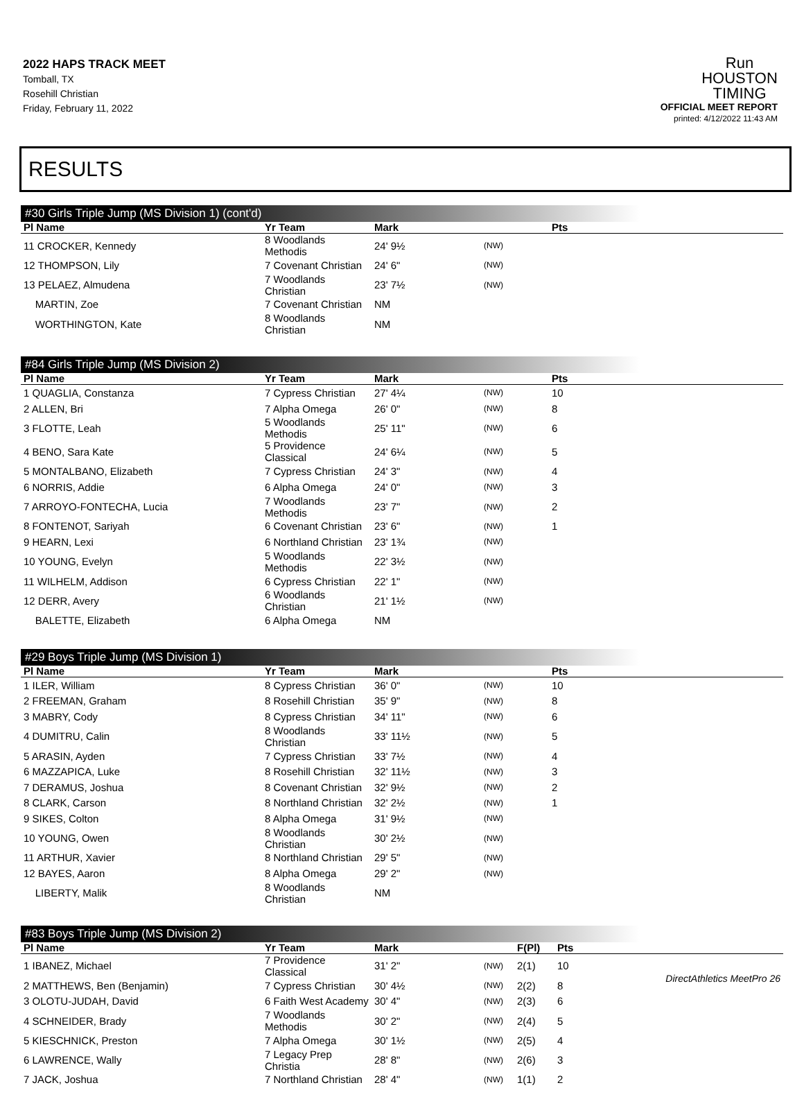2022 HAPS TRACK MEET
Tomball, TX
Rosehill Christian
Friday, February 11, 2022
Run
HOUSTON
TIMING
OFFICIAL MEET REPORT
printed: 4/12/2022 11:43 AM
RESULTS
#30 Girls Triple Jump (MS Division 1) (cont'd)
| Pl Name | Yr Team | Mark | | Pts |
| --- | --- | --- | --- | --- |
| 11 CROCKER, Kennedy | 8 Woodlands Methodis | 24' 9½ | (NW) | |
| 12 THOMPSON, Lily | 7 Covenant Christian | 24' 6" | (NW) | |
| 13 PELAEZ, Almudena | 7 Woodlands Christian | 23' 7½ | (NW) | |
| MARTIN, Zoe | 7 Covenant Christian | NM | | |
| WORTHINGTON, Kate | 8 Woodlands Christian | NM | | |
#84 Girls Triple Jump (MS Division 2)
| Pl Name | Yr Team | Mark | | Pts |
| --- | --- | --- | --- | --- |
| 1 QUAGLIA, Constanza | 7 Cypress Christian | 27' 4¼ | (NW) | 10 |
| 2 ALLEN, Bri | 7 Alpha Omega | 26' 0" | (NW) | 8 |
| 3 FLOTTE, Leah | 5 Woodlands Methodis | 25' 11" | (NW) | 6 |
| 4 BENO, Sara Kate | 5 Providence Classical | 24' 6¼ | (NW) | 5 |
| 5 MONTALBANO, Elizabeth | 7 Cypress Christian | 24' 3" | (NW) | 4 |
| 6 NORRIS, Addie | 6 Alpha Omega | 24' 0" | (NW) | 3 |
| 7 ARROYO-FONTECHA, Lucia | 7 Woodlands Methodis | 23' 7" | (NW) | 2 |
| 8 FONTENOT, Sariyah | 6 Covenant Christian | 23' 6" | (NW) | 1 |
| 9 HEARN, Lexi | 6 Northland Christian | 23' 1¾ | (NW) | |
| 10 YOUNG, Evelyn | 5 Woodlands Methodis | 22' 3½ | (NW) | |
| 11 WILHELM, Addison | 6 Cypress Christian | 22' 1" | (NW) | |
| 12 DERR, Avery | 6 Woodlands Christian | 21' 1½ | (NW) | |
| BALETTE, Elizabeth | 6 Alpha Omega | NM | | |
#29 Boys Triple Jump (MS Division 1)
| Pl Name | Yr Team | Mark | | Pts |
| --- | --- | --- | --- | --- |
| 1 ILER, William | 8 Cypress Christian | 36' 0" | (NW) | 10 |
| 2 FREEMAN, Graham | 8 Rosehill Christian | 35' 9" | (NW) | 8 |
| 3 MABRY, Cody | 8 Cypress Christian | 34' 11" | (NW) | 6 |
| 4 DUMITRU, Calin | 8 Woodlands Christian | 33' 11½ | (NW) | 5 |
| 5 ARASIN, Ayden | 7 Cypress Christian | 33' 7½ | (NW) | 4 |
| 6 MAZZAPICA, Luke | 8 Rosehill Christian | 32' 11½ | (NW) | 3 |
| 7 DERAMUS, Joshua | 8 Covenant Christian | 32' 9½ | (NW) | 2 |
| 8 CLARK, Carson | 8 Northland Christian | 32' 2½ | (NW) | 1 |
| 9 SIKES, Colton | 8 Alpha Omega | 31' 9½ | (NW) | |
| 10 YOUNG, Owen | 8 Woodlands Christian | 30' 2½ | (NW) | |
| 11 ARTHUR, Xavier | 8 Northland Christian | 29' 5" | (NW) | |
| 12 BAYES, Aaron | 8 Alpha Omega | 29' 2" | (NW) | |
| LIBERTY, Malik | 8 Woodlands Christian | NM | | |
#83 Boys Triple Jump (MS Division 2)
| Pl Name | Yr Team | Mark | | F(Pl) | Pts |
| --- | --- | --- | --- | --- | --- |
| 1 IBANEZ, Michael | 7 Providence Classical | 31' 2" | (NW) | 2(1) | 10 |
| 2 MATTHEWS, Ben (Benjamin) | 7 Cypress Christian | 30' 4½ | (NW) | 2(2) | 8 |
| 3 OLOTU-JUDAH, David | 6 Faith West Academy | 30' 4" | (NW) | 2(3) | 6 |
| 4 SCHNEIDER, Brady | 7 Woodlands Methodis | 30' 2" | (NW) | 2(4) | 5 |
| 5 KIESCHNICK, Preston | 7 Alpha Omega | 30' 1½ | (NW) | 2(5) | 4 |
| 6 LAWRENCE, Wally | 7 Legacy Prep Christia | 28' 8" | (NW) | 2(6) | 3 |
| 7 JACK, Joshua | 7 Northland Christian | 28' 4" | (NW) | 1(1) | 2 |
DirectAthletics MeetPro 26